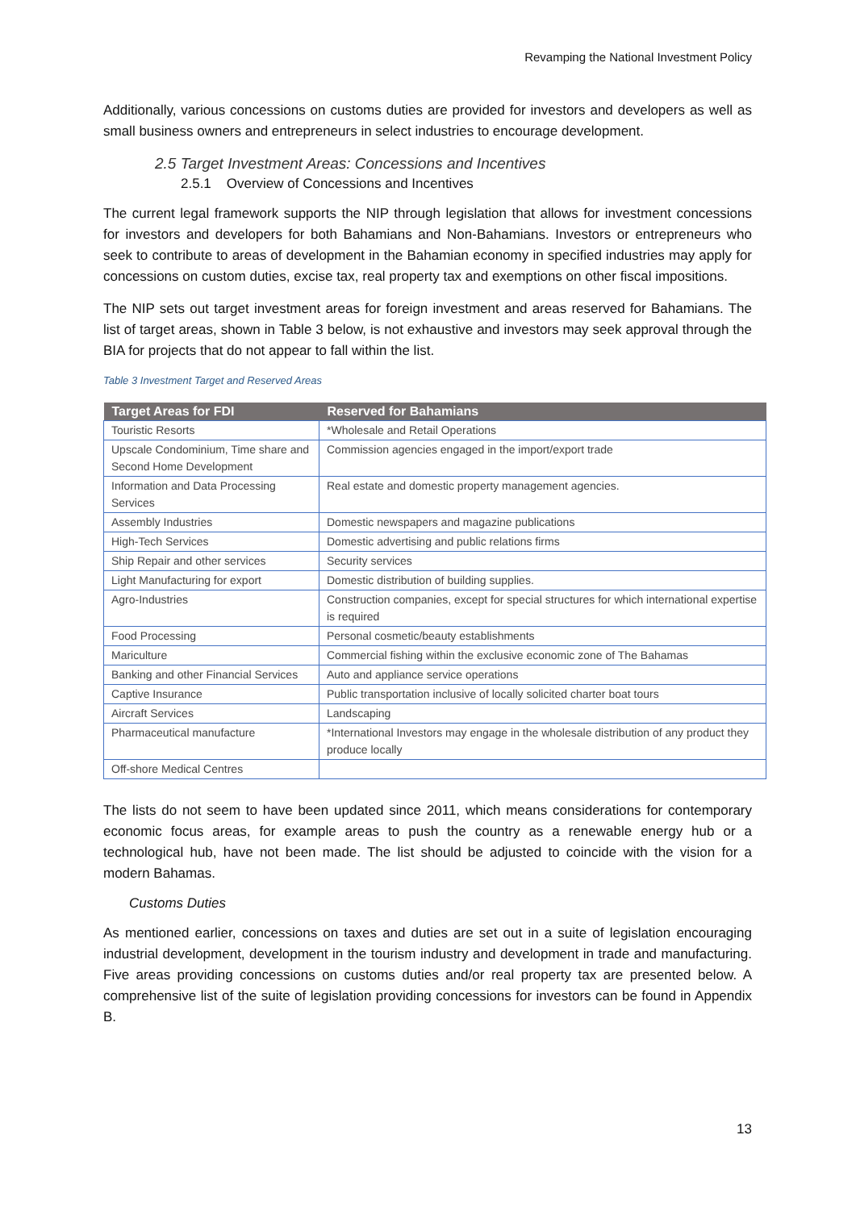Revamping the National Investment Policy
Additionally, various concessions on customs duties are provided for investors and developers as well as small business owners and entrepreneurs in select industries to encourage development.
2.5 Target Investment Areas: Concessions and Incentives
2.5.1 Overview of Concessions and Incentives
The current legal framework supports the NIP through legislation that allows for investment concessions for investors and developers for both Bahamians and Non-Bahamians. Investors or entrepreneurs who seek to contribute to areas of development in the Bahamian economy in specified industries may apply for concessions on custom duties, excise tax, real property tax and exemptions on other fiscal impositions.
The NIP sets out target investment areas for foreign investment and areas reserved for Bahamians. The list of target areas, shown in Table 3 below, is not exhaustive and investors may seek approval through the BIA for projects that do not appear to fall within the list.
Table 3 Investment Target and Reserved Areas
| Target Areas for FDI | Reserved for Bahamians |
| --- | --- |
| Touristic Resorts | *Wholesale and Retail Operations |
| Upscale Condominium, Time share and Second Home Development | Commission agencies engaged in the import/export trade |
| Information and Data Processing Services | Real estate and domestic property management agencies. |
| Assembly Industries | Domestic newspapers and magazine publications |
| High-Tech Services | Domestic advertising and public relations firms |
| Ship Repair and other services | Security services |
| Light Manufacturing for export | Domestic distribution of building supplies. |
| Agro-Industries | Construction companies, except for special structures for which international expertise is required |
| Food Processing | Personal cosmetic/beauty establishments |
| Mariculture | Commercial fishing within the exclusive economic zone of The Bahamas |
| Banking and other Financial Services | Auto and appliance service operations |
| Captive Insurance | Public transportation inclusive of locally solicited charter boat tours |
| Aircraft Services | Landscaping |
| Pharmaceutical manufacture | *International Investors may engage in the wholesale distribution of any product they produce locally |
| Off-shore Medical Centres | |
The lists do not seem to have been updated since 2011, which means considerations for contemporary economic focus areas, for example areas to push the country as a renewable energy hub or a technological hub, have not been made. The list should be adjusted to coincide with the vision for a modern Bahamas.
Customs Duties
As mentioned earlier, concessions on taxes and duties are set out in a suite of legislation encouraging industrial development, development in the tourism industry and development in trade and manufacturing. Five areas providing concessions on customs duties and/or real property tax are presented below. A comprehensive list of the suite of legislation providing concessions for investors can be found in Appendix B.
13